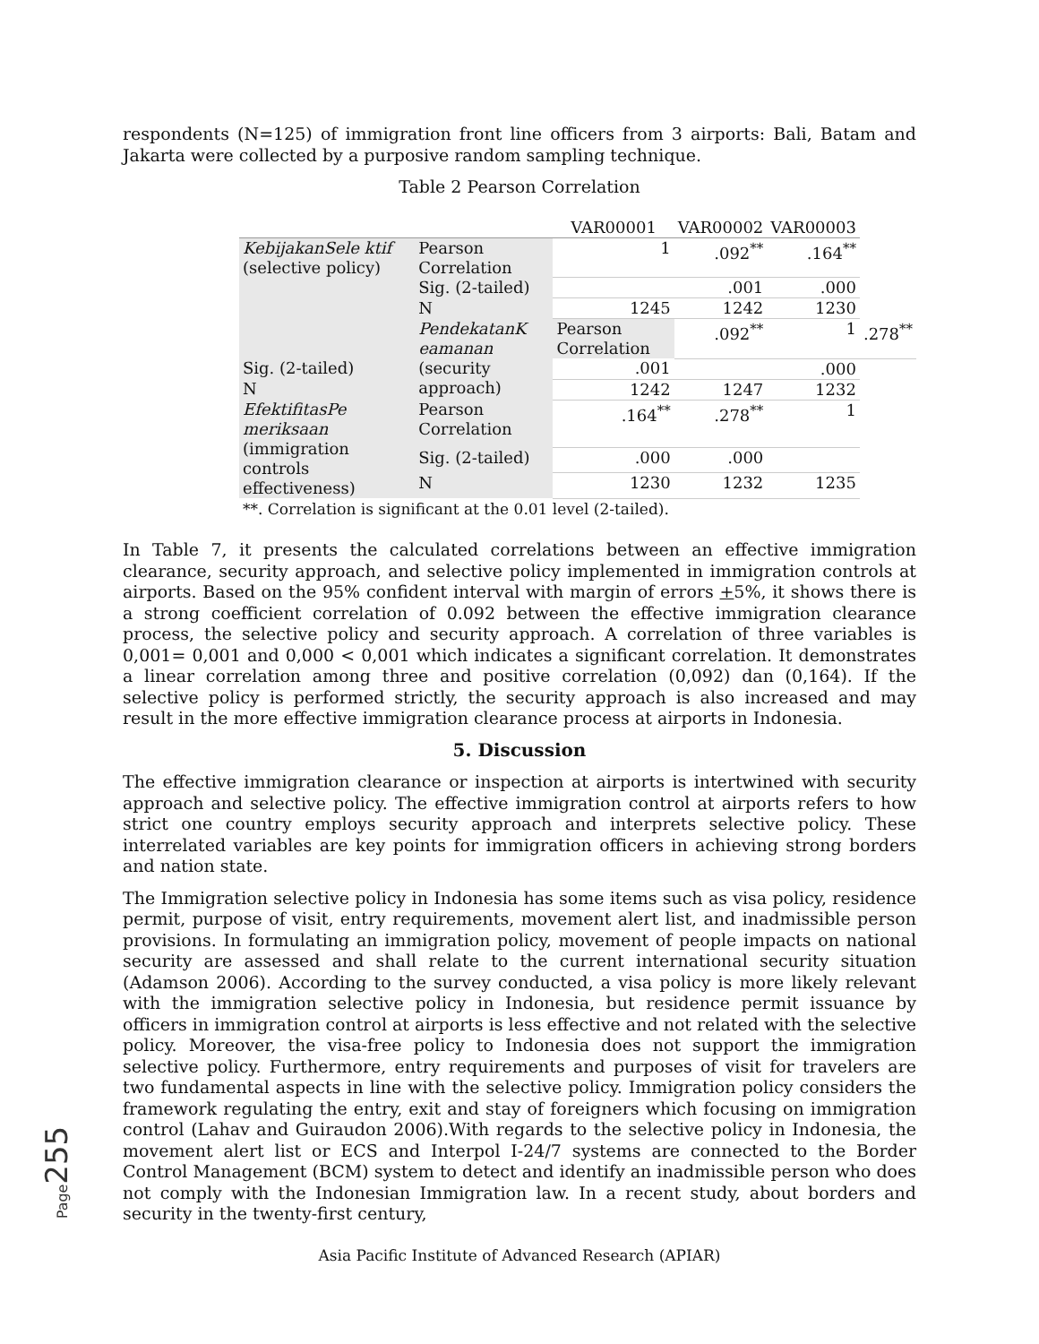respondents (N=125) of immigration front line officers from 3 airports: Bali, Batam and Jakarta were collected by a purposive random sampling technique.
Table 2 Pearson Correlation
| | | VAR00001 | VAR00002 | VAR00003 | |
| --- | --- | --- | --- | --- | --- |
| KebijakanSele ktif (selective policy) | Pearson Correlation | 1 | .092<sup>**</sup> | .164<sup>**</sup> | |
| | Sig. (2-tailed) | | .001 | .000 | |
| | N | 1245 | 1242 | 1230 | |
| | PendekatanK eamanan (security approach) | Pearson Correlation | .092<sup>**</sup> | 1 | .278<sup>**</sup> |
| Sig. (2-tailed) | | .001 | | .000 | |
| N | | 1242 | 1247 | 1232 | |
| EfektifitasPe meriksaan (immigration controls effectiveness) | Pearson Correlation | .164<sup>**</sup> | .278<sup>**</sup> | 1 | |
| | Sig. (2-tailed) | .000 | .000 | | |
| | N | 1230 | 1232 | 1235 | |
**. Correlation is significant at the 0.01 level (2-tailed).
In Table 7, it presents the calculated correlations between an effective immigration clearance, security approach, and selective policy implemented in immigration controls at airports. Based on the 95% confident interval with margin of errors +5%, it shows there is a strong coefficient correlation of 0.092 between the effective immigration clearance process, the selective policy and security approach. A correlation of three variables is 0,001= 0,001 and 0,000 < 0,001 which indicates a significant correlation. It demonstrates a linear correlation among three and positive correlation (0,092) dan (0,164). If the selective policy is performed strictly, the security approach is also increased and may result in the more effective immigration clearance process at airports in Indonesia.
5. Discussion
The effective immigration clearance or inspection at airports is intertwined with security approach and selective policy. The effective immigration control at airports refers to how strict one country employs security approach and interprets selective policy. These interrelated variables are key points for immigration officers in achieving strong borders and nation state.
The Immigration selective policy in Indonesia has some items such as visa policy, residence permit, purpose of visit, entry requirements, movement alert list, and inadmissible person provisions. In formulating an immigration policy, movement of people impacts on national security are assessed and shall relate to the current international security situation (Adamson 2006). According to the survey conducted, a visa policy is more likely relevant with the immigration selective policy in Indonesia, but residence permit issuance by officers in immigration control at airports is less effective and not related with the selective policy. Moreover, the visa-free policy to Indonesia does not support the immigration selective policy. Furthermore, entry requirements and purposes of visit for travelers are two fundamental aspects in line with the selective policy. Immigration policy considers the framework regulating the entry, exit and stay of foreigners which focusing on immigration control (Lahav and Guiraudon 2006).With regards to the selective policy in Indonesia, the movement alert list or ECS and Interpol I-24/7 systems are connected to the Border Control Management (BCM) system to detect and identify an inadmissible person who does not comply with the Indonesian Immigration law. In a recent study, about borders and security in the twenty-first century,
Page 255
Asia Pacific Institute of Advanced Research (APIAR)